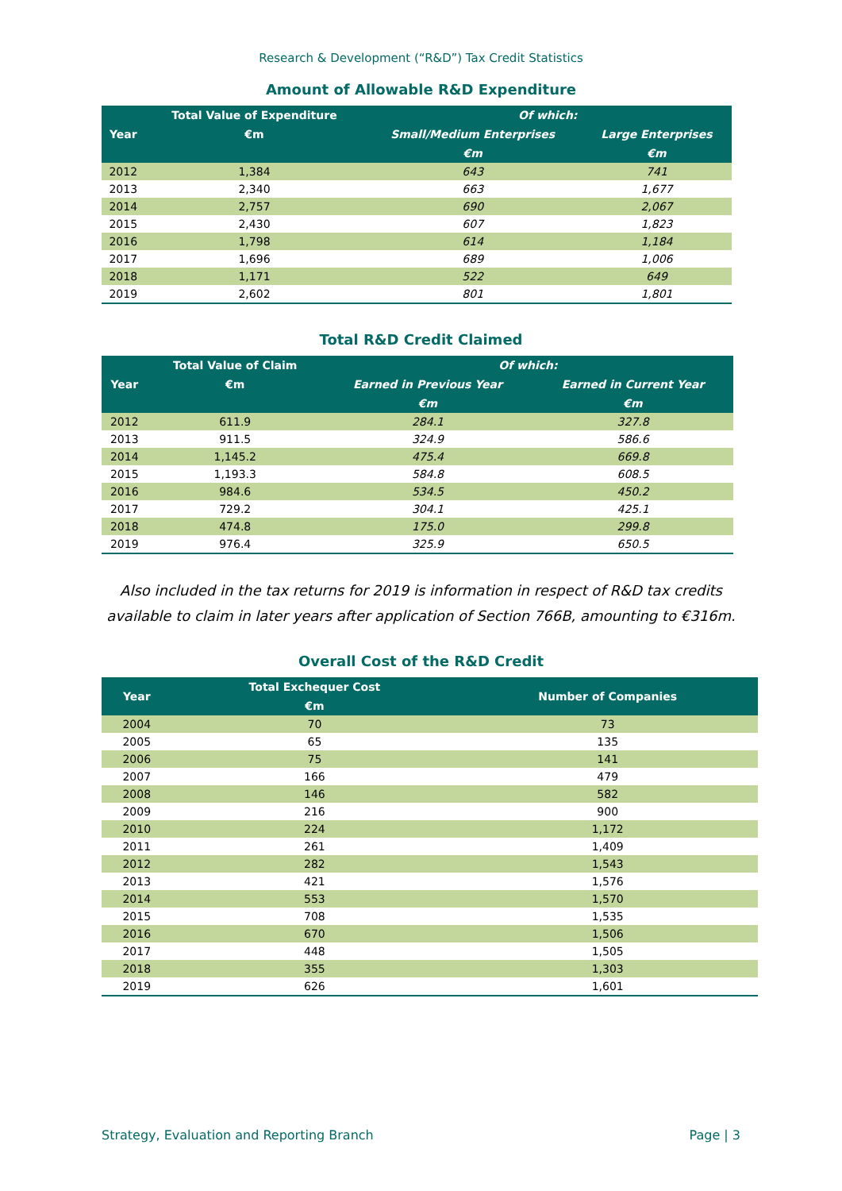Research & Development (“R&D”) Tax Credit Statistics
Amount of Allowable R&D Expenditure
| Year | Total Value of Expenditure | Of which: | |
| --- | --- | --- | --- |
| | €m | Small/Medium Enterprises | Large Enterprises |
| | | €m | €m |
| 2012 | 1,384 | 643 | 741 |
| 2013 | 2,340 | 663 | 1,677 |
| 2014 | 2,757 | 690 | 2,067 |
| 2015 | 2,430 | 607 | 1,823 |
| 2016 | 1,798 | 614 | 1,184 |
| 2017 | 1,696 | 689 | 1,006 |
| 2018 | 1,171 | 522 | 649 |
| 2019 | 2,602 | 801 | 1,801 |
Total R&D Credit Claimed
| Year | Total Value of Claim | Of which: | |
| --- | --- | --- | --- |
| | €m | Earned in Previous Year | Earned in Current Year |
| | | €m | €m |
| 2012 | 611.9 | 284.1 | 327.8 |
| 2013 | 911.5 | 324.9 | 586.6 |
| 2014 | 1,145.2 | 475.4 | 669.8 |
| 2015 | 1,193.3 | 584.8 | 608.5 |
| 2016 | 984.6 | 534.5 | 450.2 |
| 2017 | 729.2 | 304.1 | 425.1 |
| 2018 | 474.8 | 175.0 | 299.8 |
| 2019 | 976.4 | 325.9 | 650.5 |
Also included in the tax returns for 2019 is information in respect of R&D tax credits
available to claim in later years after application of Section 766B, amounting to €316m.
Overall Cost of the R&D Credit
| Year | Total Exchequer Cost | Number of Companies |
| --- | --- | --- |
| | €m | |
| 2004 | 70 | 73 |
| 2005 | 65 | 135 |
| 2006 | 75 | 141 |
| 2007 | 166 | 479 |
| 2008 | 146 | 582 |
| 2009 | 216 | 900 |
| 2010 | 224 | 1,172 |
| 2011 | 261 | 1,409 |
| 2012 | 282 | 1,543 |
| 2013 | 421 | 1,576 |
| 2014 | 553 | 1,570 |
| 2015 | 708 | 1,535 |
| 2016 | 670 | 1,506 |
| 2017 | 448 | 1,505 |
| 2018 | 355 | 1,303 |
| 2019 | 626 | 1,601 |
Strategy, Evaluation and Reporting Branch Page | 3